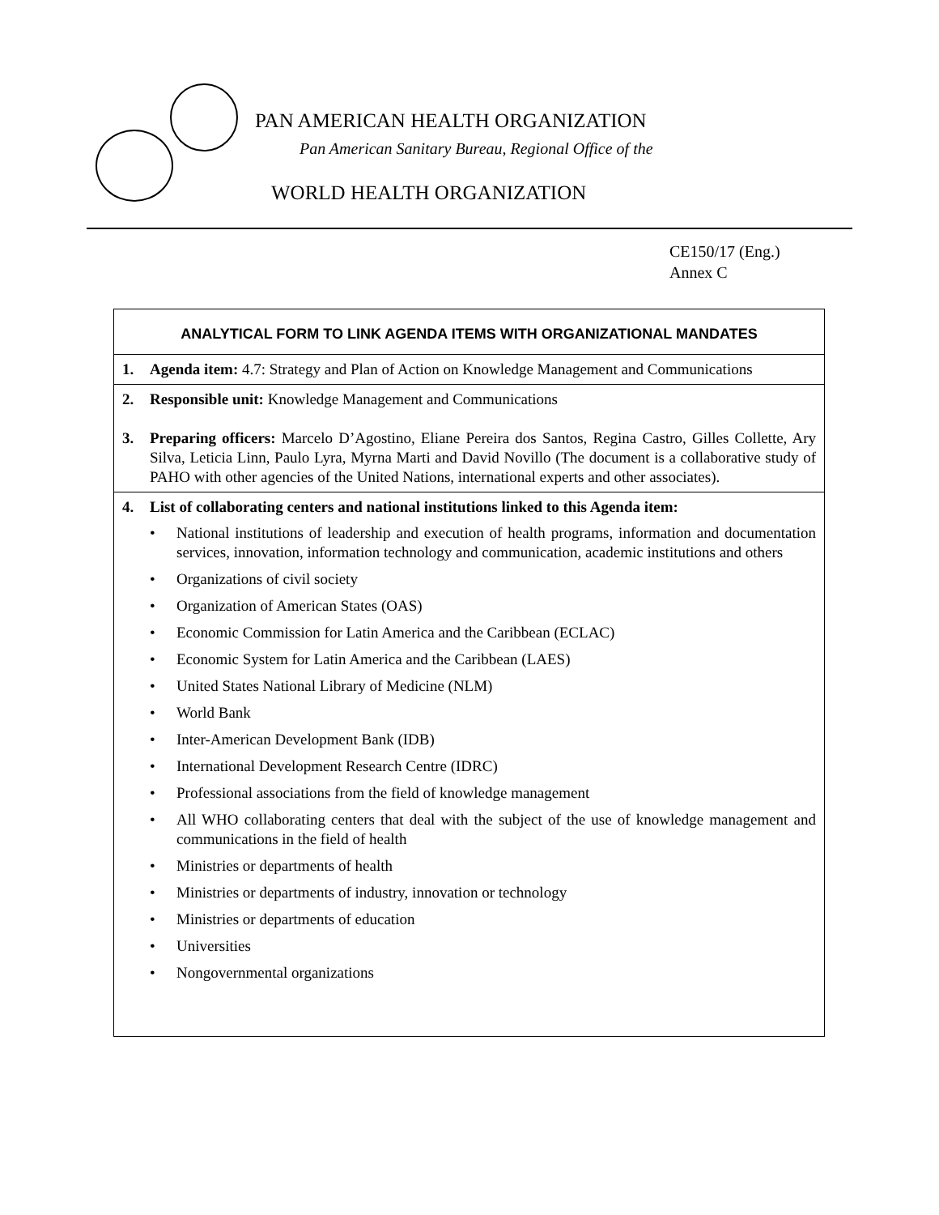PAN AMERICAN HEALTH ORGANIZATION
Pan American Sanitary Bureau, Regional Office of the
WORLD HEALTH ORGANIZATION
CE150/17 (Eng.)
Annex C
| ANALYTICAL FORM TO LINK AGENDA ITEMS WITH ORGANIZATIONAL MANDATES |
| --- |
| 1. Agenda item: 4.7: Strategy and Plan of Action on Knowledge Management and Communications |
| 2. Responsible unit: Knowledge Management and Communications 3. Preparing officers: Marcelo D’Agostino, Eliane Pereira dos Santos, Regina Castro, Gilles Collette, Ary Silva, Leticia Linn, Paulo Lyra, Myrna Marti and David Novillo (The document is a collaborative study of PAHO with other agencies of the United Nations, international experts and other associates). |
| 4. List of collaborating centers and national institutions linked to this Agenda item: • National institutions of leadership and execution of health programs, information and documentation services, innovation, information technology and communication, academic institutions and others • Organizations of civil society • Organization of American States (OAS) • Economic Commission for Latin America and the Caribbean (ECLAC) • Economic System for Latin America and the Caribbean (LAES) • United States National Library of Medicine (NLM) • World Bank • Inter-American Development Bank (IDB) • International Development Research Centre (IDRC) • Professional associations from the field of knowledge management • All WHO collaborating centers that deal with the subject of the use of knowledge management and communications in the field of health • Ministries or departments of health • Ministries or departments of industry, innovation or technology • Ministries or departments of education • Universities • Nongovernmental organizations |